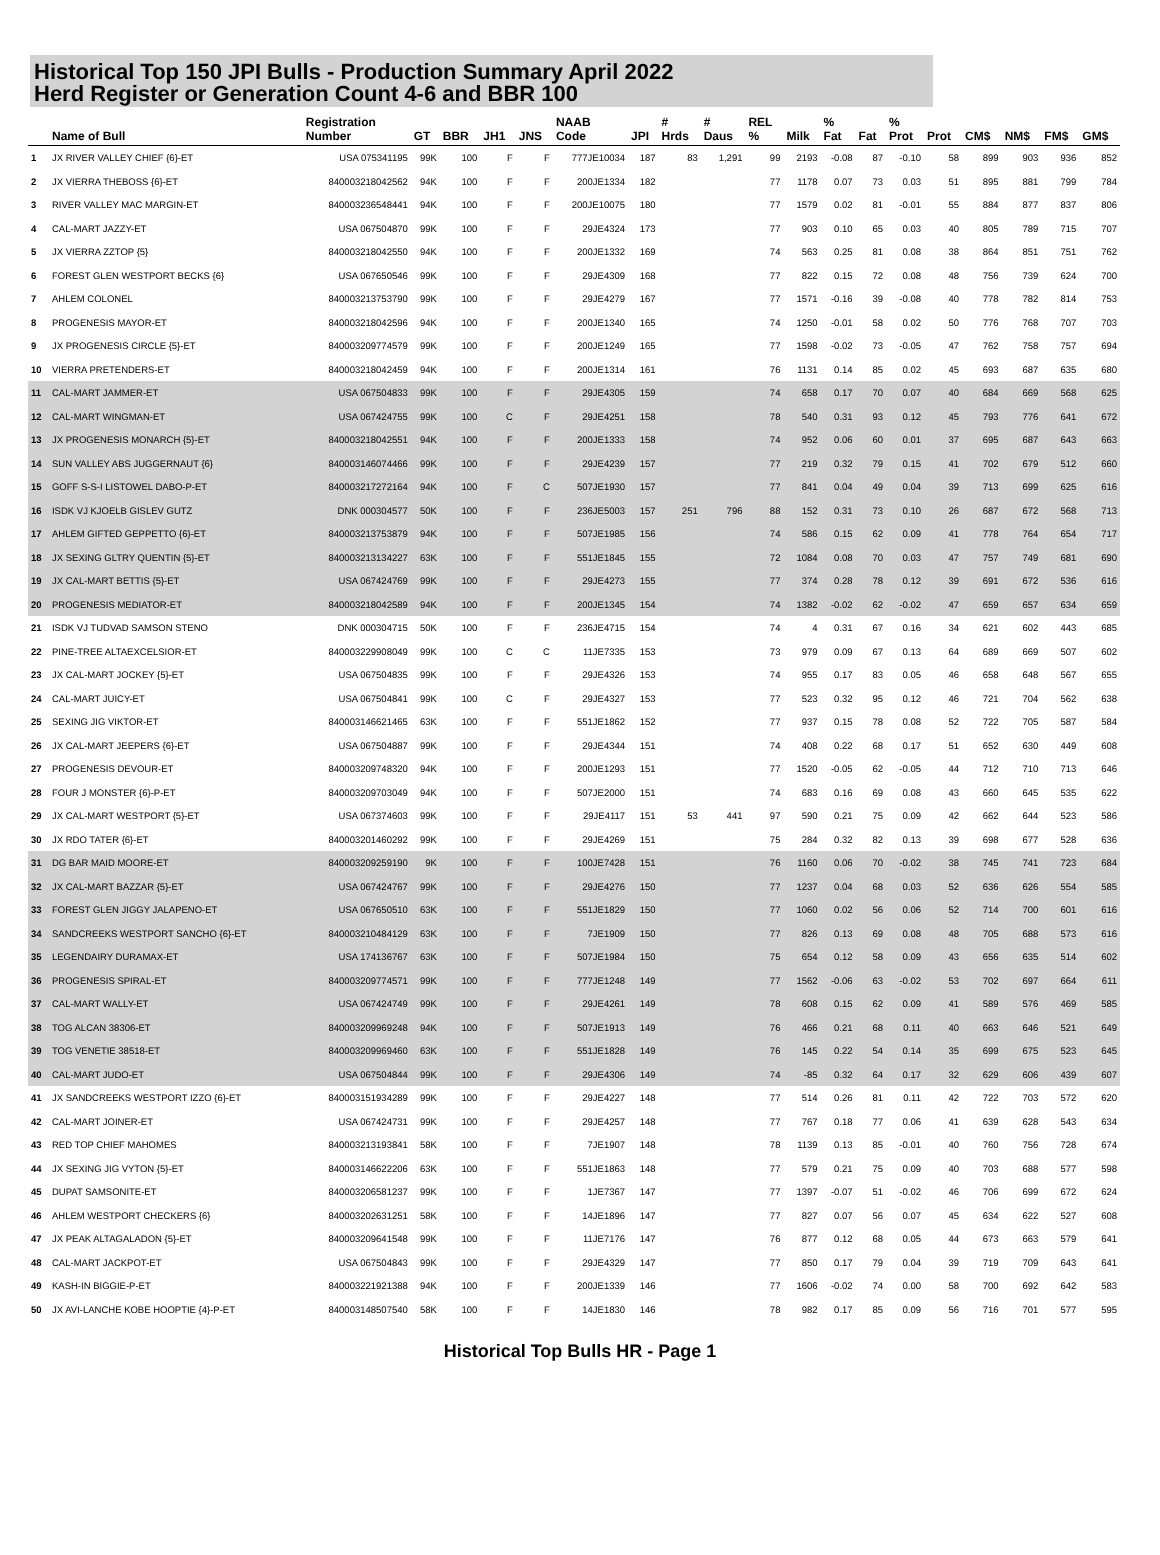Historical Top 150 JPI Bulls - Production Summary April 2022
Herd Register or Generation Count 4-6 and BBR 100
| | Name of Bull | Registration Number | GT | BBR | JH1 | JNS | NAAB Code | JPI | # Hrds | # Daus | REL % | Milk | % Fat | Fat | % Prot | Prot | CM$ | NM$ | FM$ | GM$ |
| --- | --- | --- | --- | --- | --- | --- | --- | --- | --- | --- | --- | --- | --- | --- | --- | --- | --- | --- | --- | --- |
| 1 | JX RIVER VALLEY CHIEF {6}-ET | USA 075341195 | 99K | 100 | F | F | 777JE10034 | 187 | 83 | 1,291 | 99 | 2193 | -0.08 | 87 | -0.10 | 58 | 899 | 903 | 936 | 852 |
| 2 | JX VIERRA THEBOSS {6}-ET | 840003218042562 | 94K | 100 | F | F | 200JE1334 | 182 | | | 77 | 1178 | 0.07 | 73 | 0.03 | 51 | 895 | 881 | 799 | 784 |
| 3 | RIVER VALLEY MAC MARGIN-ET | 840003236548441 | 94K | 100 | F | F | 200JE10075 | 180 | | | 77 | 1579 | 0.02 | 81 | -0.01 | 55 | 884 | 877 | 837 | 806 |
| 4 | CAL-MART JAZZY-ET | USA 067504870 | 99K | 100 | F | F | 29JE4324 | 173 | | | 77 | 903 | 0.10 | 65 | 0.03 | 40 | 805 | 789 | 715 | 707 |
| 5 | JX VIERRA ZZTOP {5} | 840003218042550 | 94K | 100 | F | F | 200JE1332 | 169 | | | 74 | 563 | 0.25 | 81 | 0.08 | 38 | 864 | 851 | 751 | 762 |
| 6 | FOREST GLEN WESTPORT BECKS {6} | USA 067650546 | 99K | 100 | F | F | 29JE4309 | 168 | | | 77 | 822 | 0.15 | 72 | 0.08 | 48 | 756 | 739 | 624 | 700 |
| 7 | AHLEM COLONEL | 840003213753790 | 99K | 100 | F | F | 29JE4279 | 167 | | | 77 | 1571 | -0.16 | 39 | -0.08 | 40 | 778 | 782 | 814 | 753 |
| 8 | PROGENESIS MAYOR-ET | 840003218042596 | 94K | 100 | F | F | 200JE1340 | 165 | | | 74 | 1250 | -0.01 | 58 | 0.02 | 50 | 776 | 768 | 707 | 703 |
| 9 | JX PROGENESIS CIRCLE {5}-ET | 840003209774579 | 99K | 100 | F | F | 200JE1249 | 165 | | | 77 | 1598 | -0.02 | 73 | -0.05 | 47 | 762 | 758 | 757 | 694 |
| 10 | VIERRA PRETENDERS-ET | 840003218042459 | 94K | 100 | F | F | 200JE1314 | 161 | | | 76 | 1131 | 0.14 | 85 | 0.02 | 45 | 693 | 687 | 635 | 680 |
| 11 | CAL-MART JAMMER-ET | USA 067504833 | 99K | 100 | F | F | 29JE4305 | 159 | | | 74 | 658 | 0.17 | 70 | 0.07 | 40 | 684 | 669 | 568 | 625 |
| 12 | CAL-MART WINGMAN-ET | USA 067424755 | 99K | 100 | C | F | 29JE4251 | 158 | | | 78 | 540 | 0.31 | 93 | 0.12 | 45 | 793 | 776 | 641 | 672 |
| 13 | JX PROGENESIS MONARCH {5}-ET | 840003218042551 | 94K | 100 | F | F | 200JE1333 | 158 | | | 74 | 952 | 0.06 | 60 | 0.01 | 37 | 695 | 687 | 643 | 663 |
| 14 | SUN VALLEY ABS JUGGERNAUT {6} | 840003146074466 | 99K | 100 | F | F | 29JE4239 | 157 | | | 77 | 219 | 0.32 | 79 | 0.15 | 41 | 702 | 679 | 512 | 660 |
| 15 | GOFF S-S-I LISTOWEL DABO-P-ET | 840003217272164 | 94K | 100 | F | C | 507JE1930 | 157 | | | 77 | 841 | 0.04 | 49 | 0.04 | 39 | 713 | 699 | 625 | 616 |
| 16 | ISDK VJ KJOELB GISLEV GUTZ | DNK 000304577 | 50K | 100 | F | F | 236JE5003 | 157 | 251 | 796 | 88 | 152 | 0.31 | 73 | 0.10 | 26 | 687 | 672 | 568 | 713 |
| 17 | AHLEM GIFTED GEPPETTO {6}-ET | 840003213753879 | 94K | 100 | F | F | 507JE1985 | 156 | | | 74 | 586 | 0.15 | 62 | 0.09 | 41 | 778 | 764 | 654 | 717 |
| 18 | JX SEXING GLTRY QUENTIN {5}-ET | 840003213134227 | 63K | 100 | F | F | 551JE1845 | 155 | | | 72 | 1084 | 0.08 | 70 | 0.03 | 47 | 757 | 749 | 681 | 690 |
| 19 | JX CAL-MART BETTIS {5}-ET | USA 067424769 | 99K | 100 | F | F | 29JE4273 | 155 | | | 77 | 374 | 0.28 | 78 | 0.12 | 39 | 691 | 672 | 536 | 616 |
| 20 | PROGENESIS MEDIATOR-ET | 840003218042589 | 94K | 100 | F | F | 200JE1345 | 154 | | | 74 | 1382 | -0.02 | 62 | -0.02 | 47 | 659 | 657 | 634 | 659 |
| 21 | ISDK VJ TUDVAD SAMSON STENO | DNK 000304715 | 50K | 100 | F | F | 236JE4715 | 154 | | | 74 | 4 | 0.31 | 67 | 0.16 | 34 | 621 | 602 | 443 | 685 |
| 22 | PINE-TREE ALTAEXCELSIOR-ET | 840003229908049 | 99K | 100 | C | C | 11JE7335 | 153 | | | 73 | 979 | 0.09 | 67 | 0.13 | 64 | 689 | 669 | 507 | 602 |
| 23 | JX CAL-MART JOCKEY {5}-ET | USA 067504835 | 99K | 100 | F | F | 29JE4326 | 153 | | | 74 | 955 | 0.17 | 83 | 0.05 | 46 | 658 | 648 | 567 | 655 |
| 24 | CAL-MART JUICY-ET | USA 067504841 | 99K | 100 | C | F | 29JE4327 | 153 | | | 77 | 523 | 0.32 | 95 | 0.12 | 46 | 721 | 704 | 562 | 638 |
| 25 | SEXING JIG VIKTOR-ET | 840003146621465 | 63K | 100 | F | F | 551JE1862 | 152 | | | 77 | 937 | 0.15 | 78 | 0.08 | 52 | 722 | 705 | 587 | 584 |
| 26 | JX CAL-MART JEEPERS {6}-ET | USA 067504887 | 99K | 100 | F | F | 29JE4344 | 151 | | | 74 | 408 | 0.22 | 68 | 0.17 | 51 | 652 | 630 | 449 | 608 |
| 27 | PROGENESIS DEVOUR-ET | 840003209748320 | 94K | 100 | F | F | 200JE1293 | 151 | | | 77 | 1520 | -0.05 | 62 | -0.05 | 44 | 712 | 710 | 713 | 646 |
| 28 | FOUR J MONSTER {6}-P-ET | 840003209703049 | 94K | 100 | F | F | 507JE2000 | 151 | | | 74 | 683 | 0.16 | 69 | 0.08 | 43 | 660 | 645 | 535 | 622 |
| 29 | JX CAL-MART WESTPORT {5}-ET | USA 067374603 | 99K | 100 | F | F | 29JE4117 | 151 | 53 | 441 | 97 | 590 | 0.21 | 75 | 0.09 | 42 | 662 | 644 | 523 | 586 |
| 30 | JX RDO TATER {6}-ET | 840003201460292 | 99K | 100 | F | F | 29JE4269 | 151 | | | 75 | 284 | 0.32 | 82 | 0.13 | 39 | 698 | 677 | 528 | 636 |
| 31 | DG BAR MAID MOORE-ET | 840003209259190 | 9K | 100 | F | F | 100JE7428 | 151 | | | 76 | 1160 | 0.06 | 70 | -0.02 | 38 | 745 | 741 | 723 | 684 |
| 32 | JX CAL-MART BAZZAR {5}-ET | USA 067424767 | 99K | 100 | F | F | 29JE4276 | 150 | | | 77 | 1237 | 0.04 | 68 | 0.03 | 52 | 636 | 626 | 554 | 585 |
| 33 | FOREST GLEN JIGGY JALAPENO-ET | USA 067650510 | 63K | 100 | F | F | 551JE1829 | 150 | | | 77 | 1060 | 0.02 | 56 | 0.06 | 52 | 714 | 700 | 601 | 616 |
| 34 | SANDCREEKS WESTPORT SANCHO {6}-ET | 840003210484129 | 63K | 100 | F | F | 7JE1909 | 150 | | | 77 | 826 | 0.13 | 69 | 0.08 | 48 | 705 | 688 | 573 | 616 |
| 35 | LEGENDAIRY DURAMAX-ET | USA 174136767 | 63K | 100 | F | F | 507JE1984 | 150 | | | 75 | 654 | 0.12 | 58 | 0.09 | 43 | 656 | 635 | 514 | 602 |
| 36 | PROGENESIS SPIRAL-ET | 840003209774571 | 99K | 100 | F | F | 777JE1248 | 149 | | | 77 | 1562 | -0.06 | 63 | -0.02 | 53 | 702 | 697 | 664 | 611 |
| 37 | CAL-MART WALLY-ET | USA 067424749 | 99K | 100 | F | F | 29JE4261 | 149 | | | 78 | 608 | 0.15 | 62 | 0.09 | 41 | 589 | 576 | 469 | 585 |
| 38 | TOG ALCAN 38306-ET | 840003209969248 | 94K | 100 | F | F | 507JE1913 | 149 | | | 76 | 466 | 0.21 | 68 | 0.11 | 40 | 663 | 646 | 521 | 649 |
| 39 | TOG VENETIE 38518-ET | 840003209969460 | 63K | 100 | F | F | 551JE1828 | 149 | | | 76 | 145 | 0.22 | 54 | 0.14 | 35 | 699 | 675 | 523 | 645 |
| 40 | CAL-MART JUDO-ET | USA 067504844 | 99K | 100 | F | F | 29JE4306 | 149 | | | 74 | -85 | 0.32 | 64 | 0.17 | 32 | 629 | 606 | 439 | 607 |
| 41 | JX SANDCREEKS WESTPORT IZZO {6}-ET | 840003151934289 | 99K | 100 | F | F | 29JE4227 | 148 | | | 77 | 514 | 0.26 | 81 | 0.11 | 42 | 722 | 703 | 572 | 620 |
| 42 | CAL-MART JOINER-ET | USA 067424731 | 99K | 100 | F | F | 29JE4257 | 148 | | | 77 | 767 | 0.18 | 77 | 0.06 | 41 | 639 | 628 | 543 | 634 |
| 43 | RED TOP CHIEF MAHOMES | 840003213193841 | 58K | 100 | F | F | 7JE1907 | 148 | | | 78 | 1139 | 0.13 | 85 | -0.01 | 40 | 760 | 756 | 728 | 674 |
| 44 | JX SEXING JIG VYTON {5}-ET | 840003146622206 | 63K | 100 | F | F | 551JE1863 | 148 | | | 77 | 579 | 0.21 | 75 | 0.09 | 40 | 703 | 688 | 577 | 598 |
| 45 | DUPAT SAMSONITE-ET | 840003206581237 | 99K | 100 | F | F | 1JE7367 | 147 | | | 77 | 1397 | -0.07 | 51 | -0.02 | 46 | 706 | 699 | 672 | 624 |
| 46 | AHLEM WESTPORT CHECKERS {6} | 840003202631251 | 58K | 100 | F | F | 14JE1896 | 147 | | | 77 | 827 | 0.07 | 56 | 0.07 | 45 | 634 | 622 | 527 | 608 |
| 47 | JX PEAK ALTAGALADON {5}-ET | 840003209641548 | 99K | 100 | F | F | 11JE7176 | 147 | | | 76 | 877 | 0.12 | 68 | 0.05 | 44 | 673 | 663 | 579 | 641 |
| 48 | CAL-MART JACKPOT-ET | USA 067504843 | 99K | 100 | F | F | 29JE4329 | 147 | | | 77 | 850 | 0.17 | 79 | 0.04 | 39 | 719 | 709 | 643 | 641 |
| 49 | KASH-IN BIGGIE-P-ET | 840003221921388 | 94K | 100 | F | F | 200JE1339 | 146 | | | 77 | 1606 | -0.02 | 74 | 0.00 | 58 | 700 | 692 | 642 | 583 |
| 50 | JX AVI-LANCHE KOBE HOOPTIE {4}-P-ET | 840003148507540 | 58K | 100 | F | F | 14JE1830 | 146 | | | 78 | 982 | 0.17 | 85 | 0.09 | 56 | 716 | 701 | 577 | 595 |
Historical Top Bulls HR - Page 1